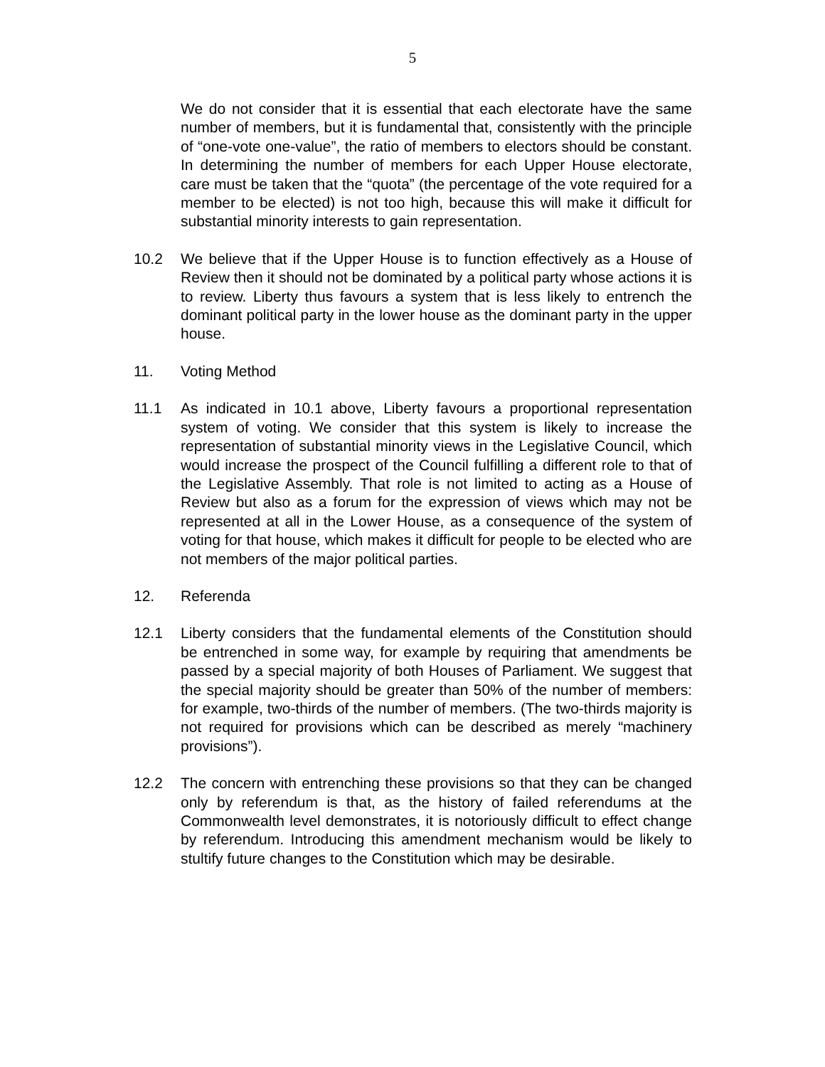5
We do not consider that it is essential that each electorate have the same number of members, but it is fundamental that, consistently with the principle of “one-vote one-value”, the ratio of members to electors should be constant. In determining the number of members for each Upper House electorate, care must be taken that the “quota” (the percentage of the vote required for a member to be elected) is not too high, because this will make it difficult for substantial minority interests to gain representation.
10.2 We believe that if the Upper House is to function effectively as a House of Review then it should not be dominated by a political party whose actions it is to review. Liberty thus favours a system that is less likely to entrench the dominant political party in the lower house as the dominant party in the upper house.
11. Voting Method
11.1 As indicated in 10.1 above, Liberty favours a proportional representation system of voting. We consider that this system is likely to increase the representation of substantial minority views in the Legislative Council, which would increase the prospect of the Council fulfilling a different role to that of the Legislative Assembly. That role is not limited to acting as a House of Review but also as a forum for the expression of views which may not be represented at all in the Lower House, as a consequence of the system of voting for that house, which makes it difficult for people to be elected who are not members of the major political parties.
12. Referenda
12.1 Liberty considers that the fundamental elements of the Constitution should be entrenched in some way, for example by requiring that amendments be passed by a special majority of both Houses of Parliament. We suggest that the special majority should be greater than 50% of the number of members: for example, two-thirds of the number of members. (The two-thirds majority is not required for provisions which can be described as merely “machinery provisions”).
12.2 The concern with entrenching these provisions so that they can be changed only by referendum is that, as the history of failed referendums at the Commonwealth level demonstrates, it is notoriously difficult to effect change by referendum. Introducing this amendment mechanism would be likely to stultify future changes to the Constitution which may be desirable.